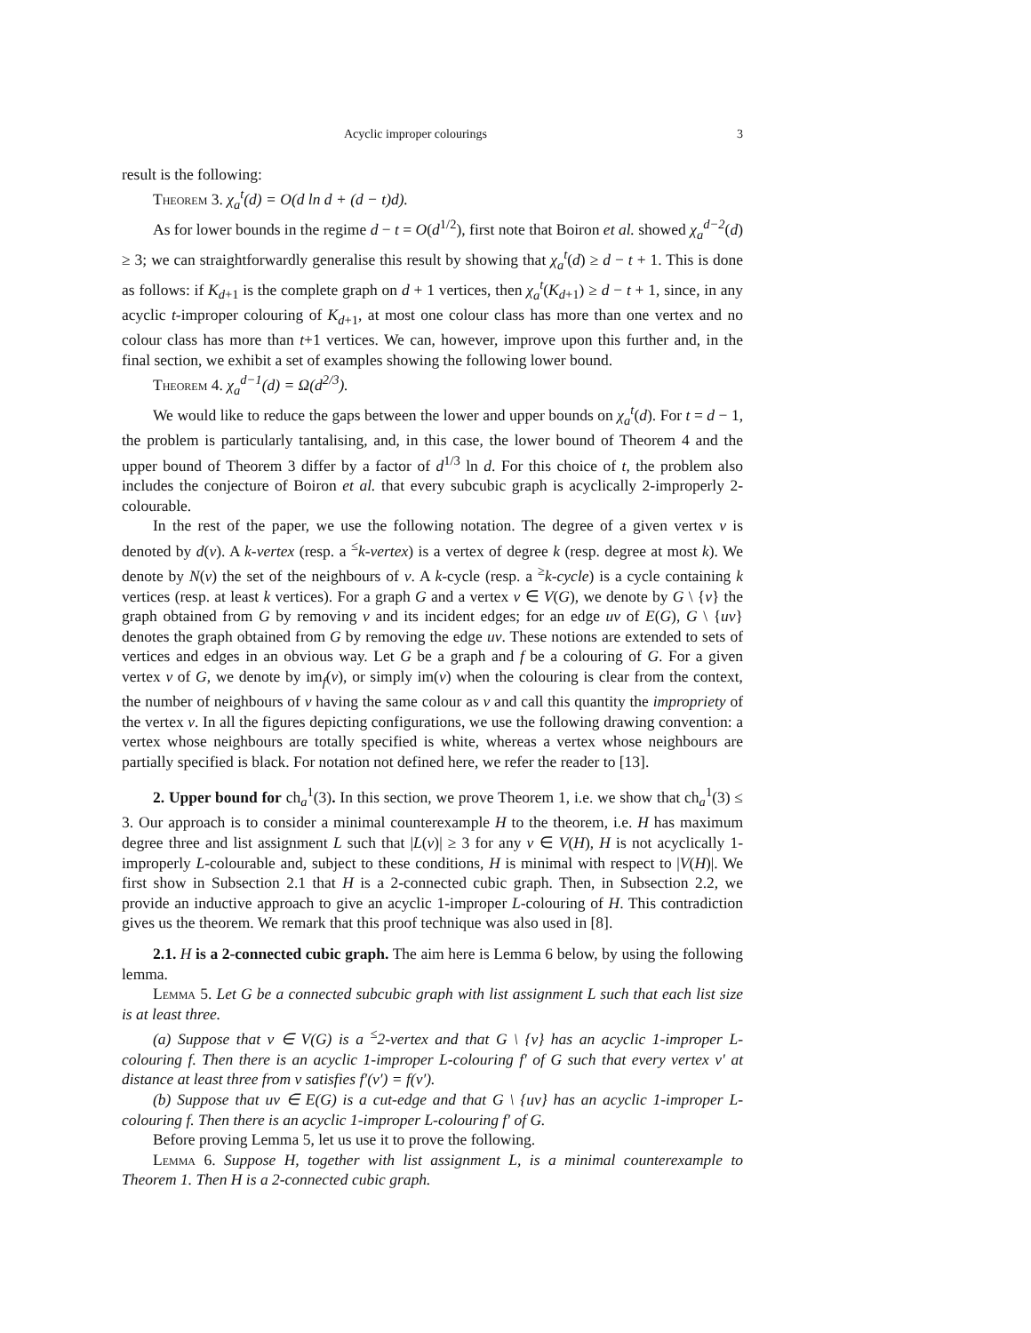Acyclic improper colourings 3
result is the following:
Theorem 3. χ<sub>a</sub><sup>t</sup>(d) = O(d ln d + (d − t)d).
As for lower bounds in the regime d − t = O(d<sup>1/2</sup>), first note that Boiron et al. showed χ<sub>a</sub><sup>d−2</sup>(d) ≥ 3; we can straightforwardly generalise this result by showing that χ<sub>a</sub><sup>t</sup>(d) ≥ d − t + 1. This is done as follows: if K<sub>d+1</sub> is the complete graph on d + 1 vertices, then χ<sub>a</sub><sup>t</sup>(K<sub>d+1</sub>) ≥ d − t + 1, since, in any acyclic t-improper colouring of K<sub>d+1</sub>, at most one colour class has more than one vertex and no colour class has more than t+1 vertices. We can, however, improve upon this further and, in the final section, we exhibit a set of examples showing the following lower bound.
Theorem 4. χ<sub>a</sub><sup>d−1</sup>(d) = Ω(d<sup>2/3</sup>).
We would like to reduce the gaps between the lower and upper bounds on χ<sub>a</sub><sup>t</sup>(d). For t = d − 1, the problem is particularly tantalising, and, in this case, the lower bound of Theorem 4 and the upper bound of Theorem 3 differ by a factor of d<sup>1/3</sup> ln d. For this choice of t, the problem also includes the conjecture of Boiron et al. that every subcubic graph is acyclically 2-improperly 2-colourable.
In the rest of the paper, we use the following notation. The degree of a given vertex v is denoted by d(v). A k-vertex (resp. a <sup>≤</sup>k-vertex) is a vertex of degree k (resp. degree at most k). We denote by N(v) the set of the neighbours of v. A k-cycle (resp. a <sup>≥</sup>k-cycle) is a cycle containing k vertices (resp. at least k vertices). For a graph G and a vertex v ∈ V(G), we denote by G \ {v} the graph obtained from G by removing v and its incident edges; for an edge uv of E(G), G \ {uv} denotes the graph obtained from G by removing the edge uv. These notions are extended to sets of vertices and edges in an obvious way. Let G be a graph and f be a colouring of G. For a given vertex v of G, we denote by im<sub>f</sub>(v), or simply im(v) when the colouring is clear from the context, the number of neighbours of v having the same colour as v and call this quantity the impropriety of the vertex v. In all the figures depicting configurations, we use the following drawing convention: a vertex whose neighbours are totally specified is white, whereas a vertex whose neighbours are partially specified is black. For notation not defined here, we refer the reader to [13].
2. Upper bound for ch<sub>a</sub><sup>1</sup>(3). In this section, we prove Theorem 1, i.e. we show that ch<sub>a</sub><sup>1</sup>(3) ≤ 3. Our approach is to consider a minimal counterexample H to the theorem, i.e. H has maximum degree three and list assignment L such that |L(v)| ≥ 3 for any v ∈ V(H), H is not acyclically 1-improperly L-colourable and, subject to these conditions, H is minimal with respect to |V(H)|. We first show in Subsection 2.1 that H is a 2-connected cubic graph. Then, in Subsection 2.2, we provide an inductive approach to give an acyclic 1-improper L-colouring of H. This contradiction gives us the theorem. We remark that this proof technique was also used in [8].
2.1. H is a 2-connected cubic graph. The aim here is Lemma 6 below, by using the following lemma.
Lemma 5. Let G be a connected subcubic graph with list assignment L such that each list size is at least three.
(a) Suppose that v ∈ V(G) is a <sup>≤</sup>2-vertex and that G \ {v} has an acyclic 1-improper L-colouring f. Then there is an acyclic 1-improper L-colouring f′ of G such that every vertex v′ at distance at least three from v satisfies f′(v′) = f(v′).
(b) Suppose that uv ∈ E(G) is a cut-edge and that G \ {uv} has an acyclic 1-improper L-colouring f. Then there is an acyclic 1-improper L-colouring f′ of G.
Before proving Lemma 5, let us use it to prove the following.
Lemma 6. Suppose H, together with list assignment L, is a minimal counterexample to Theorem 1. Then H is a 2-connected cubic graph.